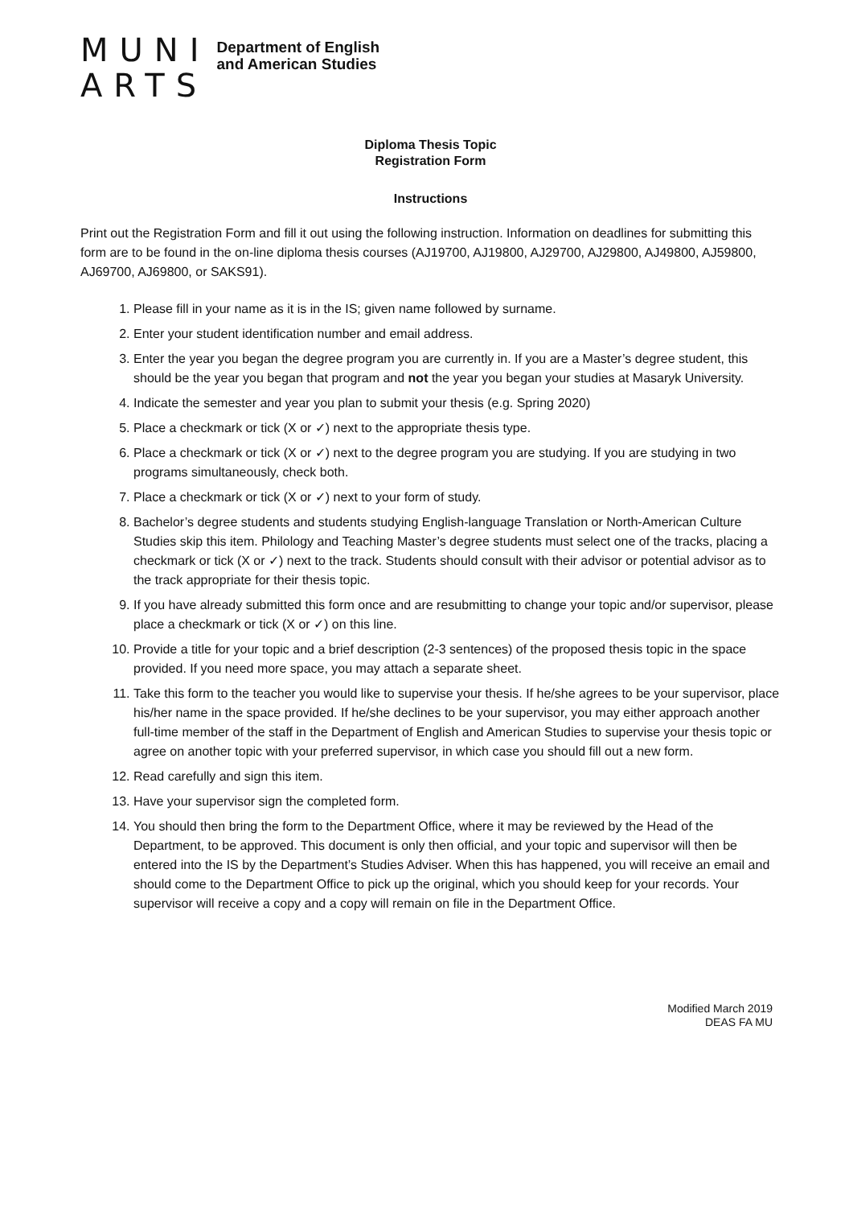MUNI
ARTS
Department of English
and American Studies
Diploma Thesis Topic
Registration Form
Instructions
Print out the Registration Form and fill it out using the following instruction. Information on deadlines for submitting this form are to be found in the on-line diploma thesis courses (AJ19700, AJ19800, AJ29700, AJ29800, AJ49800, AJ59800, AJ69700, AJ69800, or SAKS91).
1. Please fill in your name as it is in the IS; given name followed by surname.
2. Enter your student identification number and email address.
3. Enter the year you began the degree program you are currently in. If you are a Master’s degree student, this should be the year you began that program and not the year you began your studies at Masaryk University.
4. Indicate the semester and year you plan to submit your thesis (e.g. Spring 2020)
5. Place a checkmark or tick (X or ✓) next to the appropriate thesis type.
6. Place a checkmark or tick (X or ✓) next to the degree program you are studying. If you are studying in two programs simultaneously, check both.
7. Place a checkmark or tick (X or ✓) next to your form of study.
8. Bachelor’s degree students and students studying English-language Translation or North-American Culture Studies skip this item. Philology and Teaching Master’s degree students must select one of the tracks, placing a checkmark or tick (X or ✓) next to the track. Students should consult with their advisor or potential advisor as to the track appropriate for their thesis topic.
9. If you have already submitted this form once and are resubmitting to change your topic and/or supervisor, please place a checkmark or tick (X or ✓) on this line.
10. Provide a title for your topic and a brief description (2-3 sentences) of the proposed thesis topic in the space provided. If you need more space, you may attach a separate sheet.
11. Take this form to the teacher you would like to supervise your thesis. If he/she agrees to be your supervisor, place his/her name in the space provided. If he/she declines to be your supervisor, you may either approach another full-time member of the staff in the Department of English and American Studies to supervise your thesis topic or agree on another topic with your preferred supervisor, in which case you should fill out a new form.
12. Read carefully and sign this item.
13. Have your supervisor sign the completed form.
14. You should then bring the form to the Department Office, where it may be reviewed by the Head of the Department, to be approved. This document is only then official, and your topic and supervisor will then be entered into the IS by the Department’s Studies Adviser. When this has happened, you will receive an email and should come to the Department Office to pick up the original, which you should keep for your records. Your supervisor will receive a copy and a copy will remain on file in the Department Office.
Modified March 2019
DEAS FA MU